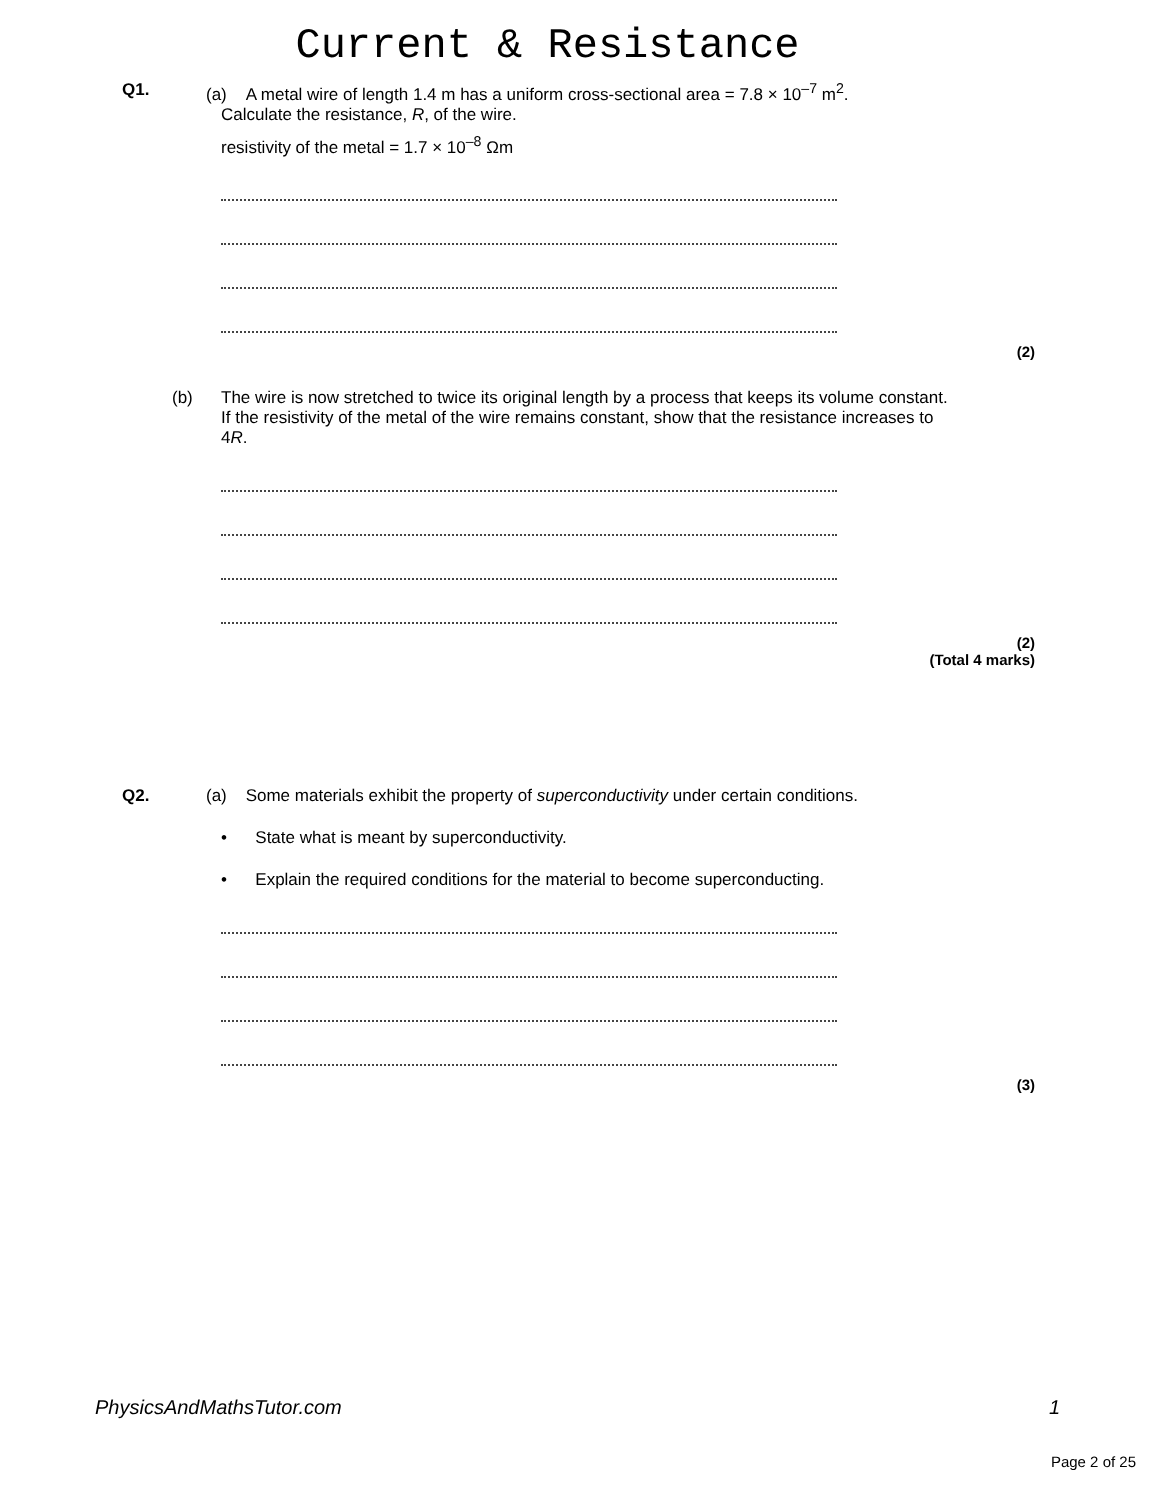Current & Resistance
Q1. (a) A metal wire of length 1.4 m has a uniform cross-sectional area = 7.8 × 10<sup>–7</sup> m<sup>2</sup>.
Calculate the resistance, R, of the wire.
resistivity of the metal = 1.7 × 10<sup>–8</sup> Ωm
(2)
(b) The wire is now stretched to twice its original length by a process that keeps its volume constant. If the resistivity of the metal of the wire remains constant, show that the resistance increases to 4R.
(2)
(Total 4 marks)
Q2. (a) Some materials exhibit the property of superconductivity under certain conditions.
• State what is meant by superconductivity.
• Explain the required conditions for the material to become superconducting.
(3)
PhysicsAndMathsTutor.com 1
Page 2 of 25